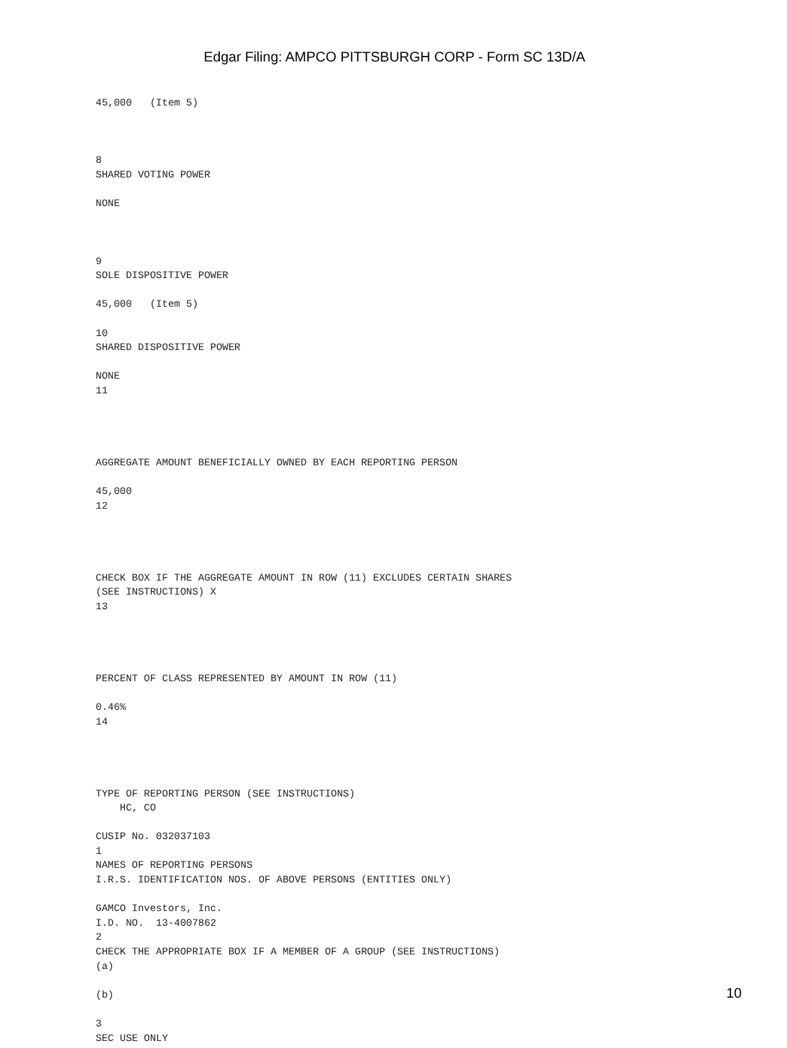Edgar Filing: AMPCO PITTSBURGH CORP - Form SC 13D/A
45,000   (Item 5)



8
SHARED VOTING POWER

NONE



9
SOLE DISPOSITIVE POWER

45,000   (Item 5)

10
SHARED DISPOSITIVE POWER

NONE
11




AGGREGATE AMOUNT BENEFICIALLY OWNED BY EACH REPORTING PERSON

45,000
12




CHECK BOX IF THE AGGREGATE AMOUNT IN ROW (11) EXCLUDES CERTAIN SHARES
(SEE INSTRUCTIONS) X
13




PERCENT OF CLASS REPRESENTED BY AMOUNT IN ROW (11)

0.46%
14




TYPE OF REPORTING PERSON (SEE INSTRUCTIONS)
    HC, CO

CUSIP No. 032037103
1
NAMES OF REPORTING PERSONS
I.R.S. IDENTIFICATION NOS. OF ABOVE PERSONS (ENTITIES ONLY)

GAMCO Investors, Inc.
I.D. NO.  13-4007862
2
CHECK THE APPROPRIATE BOX IF A MEMBER OF A GROUP (SEE INSTRUCTIONS)
(a)

(b)

3
SEC USE ONLY
10